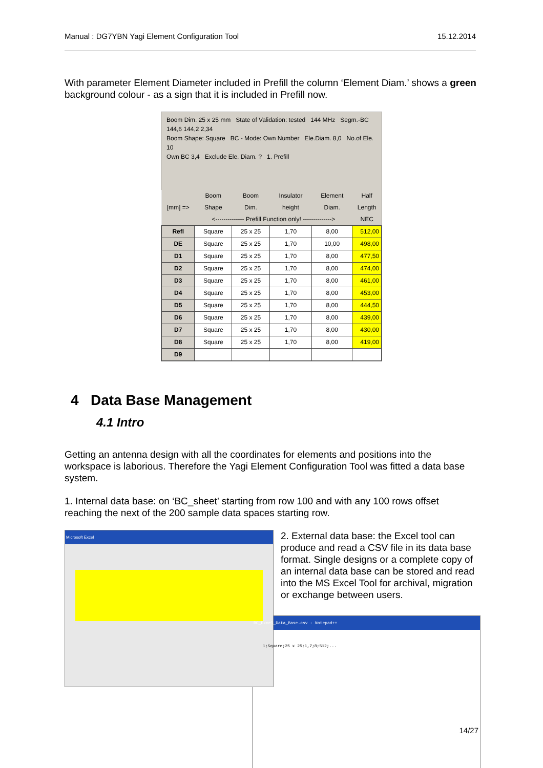Manual : DG7YBN Yagi Element Configuration Tool 15.12.2014
With parameter Element Diameter included in Prefill the column ‘Element Diam.’ shows a green background colour - as a sign that it is included in Prefill now.
Boom Dim. 25 x 25 mm State of Validation: tested 144 MHz Segm.-BC 144,6 144,2 2,34
Boom Shape: Square BC - Mode: Own Number Ele.Diam. 8,0 No.of Ele. 10
Own BC 3,4 Exclude Ele. Diam. ? 1. Prefill
| | Boom | Boom | Insulator | Element | Half |
| [mm] => | Shape | Dim. | height | Diam. | Length |
| | <-------------- Prefill Function only! --------------> | | | | NEC |
| Refl | Square | 25 x 25 | 1,70 | 8,00 | 512,00 |
| DE | Square | 25 x 25 | 1,70 | 10,00 | 498,00 |
| D1 | Square | 25 x 25 | 1,70 | 8,00 | 477,50 |
| D2 | Square | 25 x 25 | 1,70 | 8,00 | 474,00 |
| D3 | Square | 25 x 25 | 1,70 | 8,00 | 461,00 |
| D4 | Square | 25 x 25 | 1,70 | 8,00 | 453,00 |
| D5 | Square | 25 x 25 | 1,70 | 8,00 | 444,50 |
| D6 | Square | 25 x 25 | 1,70 | 8,00 | 439,00 |
| D7 | Square | 25 x 25 | 1,70 | 8,00 | 430,00 |
| D8 | Square | 25 x 25 | 1,70 | 8,00 | 419,00 |
| D9 | | | | | |
4 Data Base Management
4.1 Intro
Getting an antenna design with all the coordinates for elements and positions into the workspace is laborious. Therefore the Yagi Element Configuration Tool was fitted a data base system.
1. Internal data base: on ‘BC_sheet’ starting from row 100 and with any 100 rows offset reaching the next of the 200 sample data spaces starting row.
Microsoft Excel
2. External data base: the Excel tool can produce and read a CSV file in its data base format. Single designs or a complete copy of an internal data base can be stored and read into the MS Excel Tool for archival, migration or exchange between users.
BC_Excel_Data_Base.csv - Notepad++
1;Square;25 x 25;1,7;8;512;...
14/27